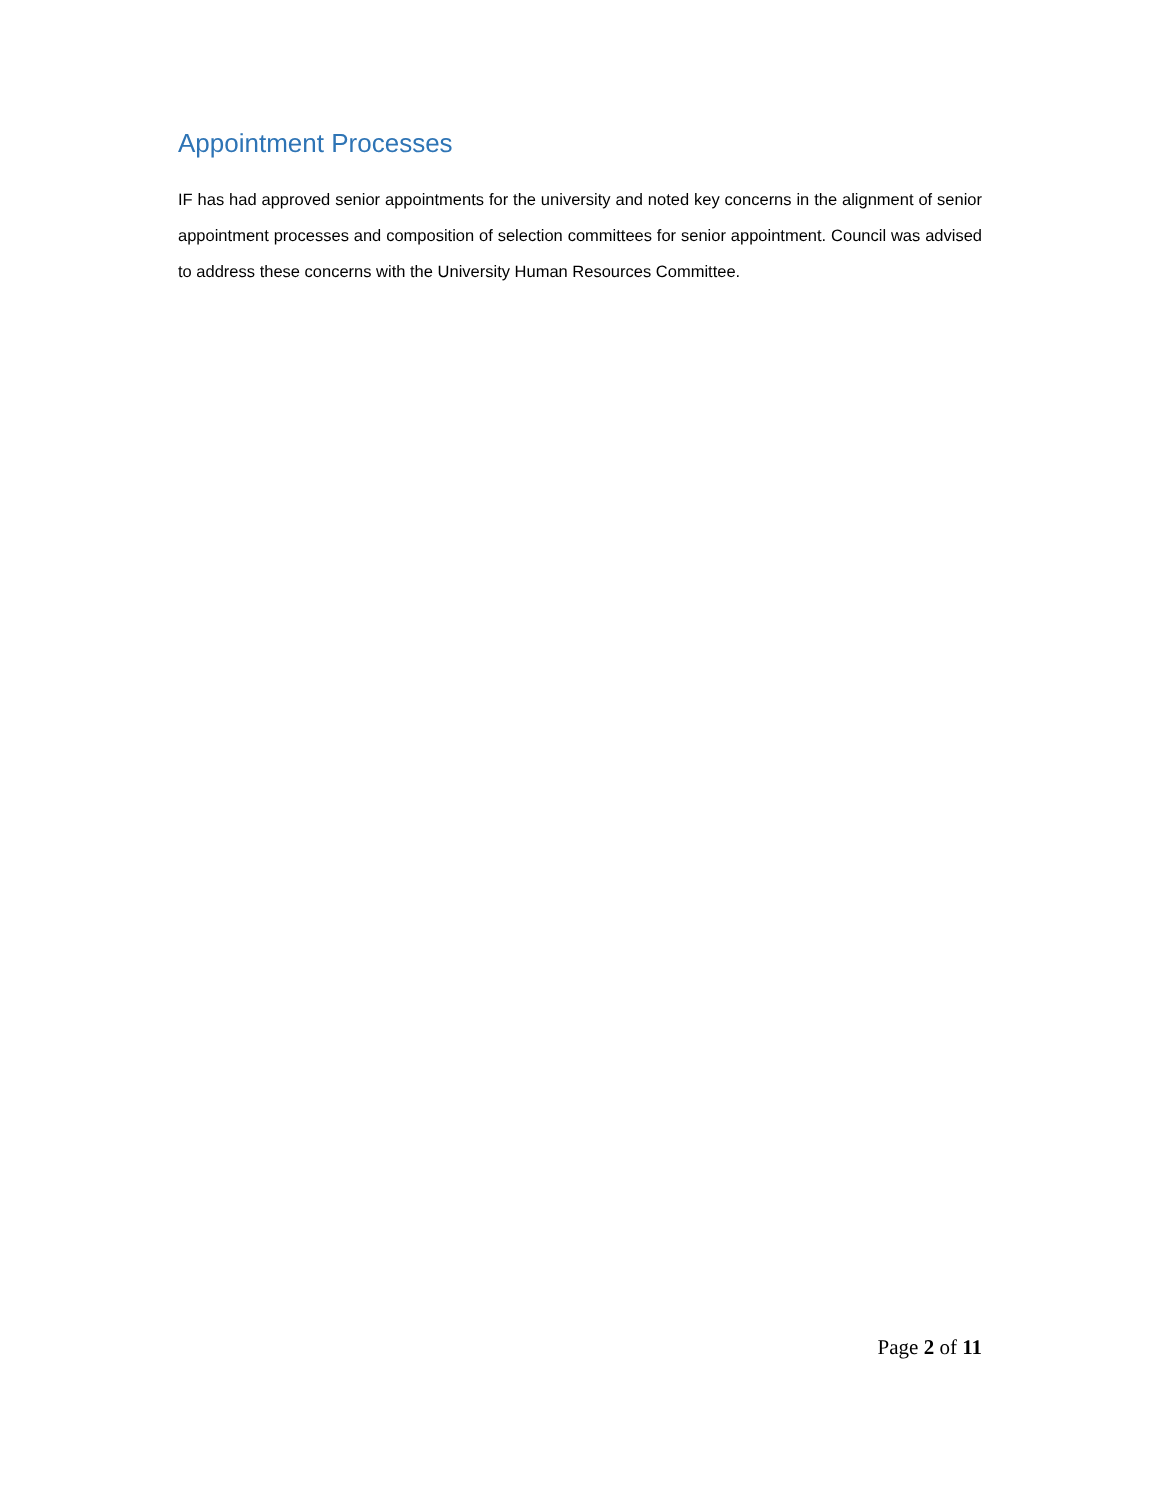Appointment Processes
IF has had approved senior appointments for the university and noted key concerns in the alignment of senior appointment processes and composition of selection committees for senior appointment. Council was advised to address these concerns with the University Human Resources Committee.
Page 2 of 11